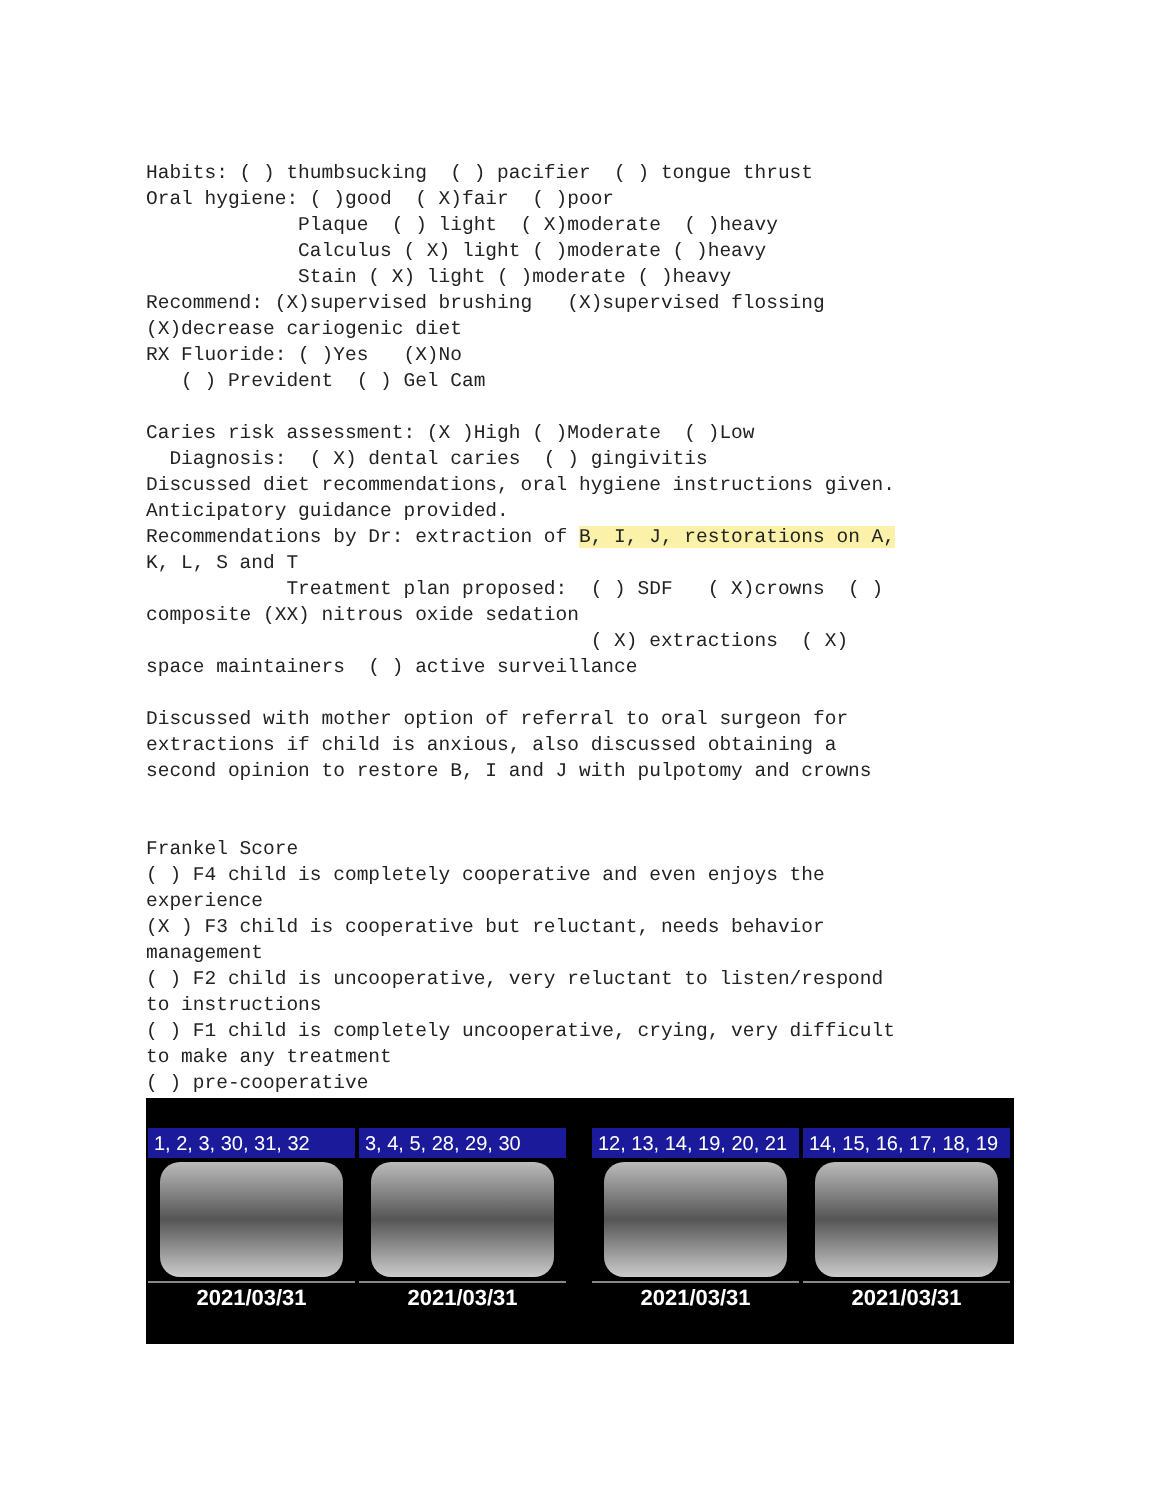Habits: ( ) thumbsucking  ( ) pacifier  ( ) tongue thrust
Oral hygiene: ( )good  ( X)fair  ( )poor
             Plaque  ( ) light  ( X)moderate  ( )heavy
             Calculus ( X) light ( )moderate ( )heavy
             Stain ( X) light ( )moderate ( )heavy
Recommend: (X)supervised brushing   (X)supervised flossing
(X)decrease cariogenic diet
RX Fluoride: ( )Yes   (X)No
   ( ) Prevident  ( ) Gel Cam

Caries risk assessment: (X )High ( )Moderate  ( )Low
  Diagnosis:  ( X) dental caries  ( ) gingivitis
Discussed diet recommendations, oral hygiene instructions given.
Anticipatory guidance provided.
Recommendations by Dr: extraction of B, I, J, restorations on A,
K, L, S and T
            Treatment plan proposed:  ( ) SDF   ( X)crowns  ( )
composite (XX) nitrous oxide sedation
                                      ( X) extractions  ( X)
space maintainers  ( ) active surveillance

Discussed with mother option of referral to oral surgeon for
extractions if child is anxious, also discussed obtaining a
second opinion to restore B, I and J with pulpotomy and crowns


Frankel Score
( ) F4 child is completely cooperative and even enjoys the
experience
(X ) F3 child is cooperative but reluctant, needs behavior
management
( ) F2 child is uncooperative, very reluctant to listen/respond
to instructions
( ) F1 child is completely uncooperative, crying, very difficult
to make any treatment
( ) pre-cooperative
1, 2, 3, 30, 31, 32
2021/03/31
3, 4, 5, 28, 29, 30
2021/03/31
12, 13, 14, 19, 20, 21
2021/03/31
14, 15, 16, 17, 18, 19
2021/03/31